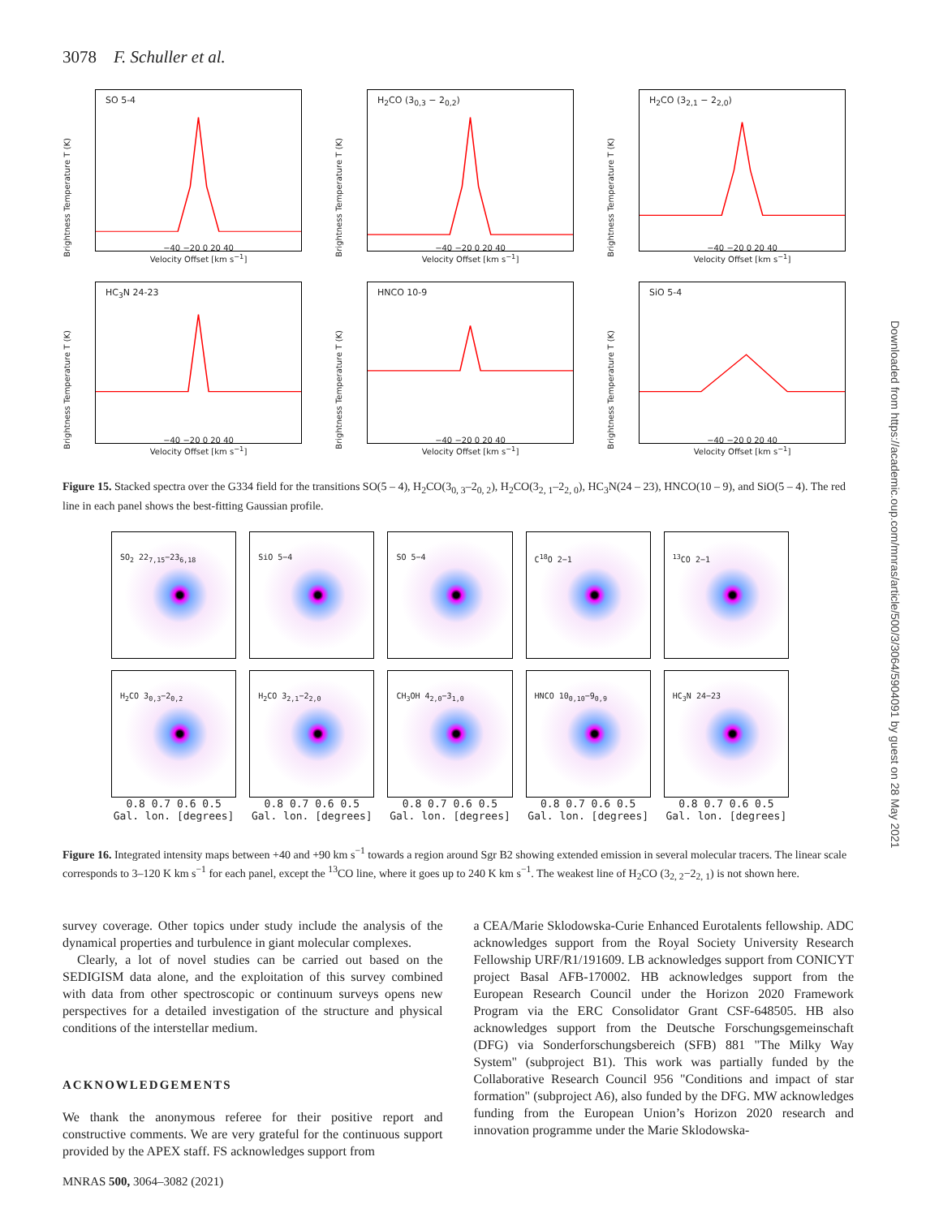3078 F. Schuller et al.
Brightness Temperature T (K)
SO 5-4
−40 −20 0 20 40
Velocity Offset [km s<sup>−1</sup>]
Brightness Temperature T (K)
H<sub>2</sub>CO (3<sub>0,3</sub> − 2<sub>0,2</sub>)
−40 −20 0 20 40
Velocity Offset [km s<sup>−1</sup>]
Brightness Temperature T (K)
H<sub>2</sub>CO (3<sub>2,1</sub> − 2<sub>2,0</sub>)
−40 −20 0 20 40
Velocity Offset [km s<sup>−1</sup>]
Brightness Temperature T (K)
HC<sub>3</sub>N 24-23
−40 −20 0 20 40
Velocity Offset [km s<sup>−1</sup>]
Brightness Temperature T (K)
HNCO 10-9
−40 −20 0 20 40
Velocity Offset [km s<sup>−1</sup>]
Brightness Temperature T (K)
SiO 5-4
−40 −20 0 20 40
Velocity Offset [km s<sup>−1</sup>]
Figure 15. Stacked spectra over the G334 field for the transitions SO(5 – 4), H<sub>2</sub>CO(3<sub>0, 3</sub>–2<sub>0, 2</sub>), H<sub>2</sub>CO(3<sub>2, 1</sub>–2<sub>2, 0</sub>), HC<sub>3</sub>N(24 – 23), HNCO(10 – 9), and SiO(5 – 4). The red line in each panel shows the best-fitting Gaussian profile.
SO<sub>2</sub> 22<sub>7,15</sub>−23<sub>6,18</sub>
SiO 5−4
SO 5−4
C<sup>18</sup>O 2−1
<sup>13</sup>CO 2−1
H<sub>2</sub>CO 3<sub>0,3</sub>−2<sub>0,2</sub>
H<sub>2</sub>CO 3<sub>2,1</sub>−2<sub>2,0</sub>
CH<sub>3</sub>OH 4<sub>2,0</sub>−3<sub>1,0</sub>
HNCO 10<sub>0,10</sub>−9<sub>0,9</sub>
HC<sub>3</sub>N 24−23
0.8 0.7 0.6 0.5
Gal. lon. [degrees]
0.8 0.7 0.6 0.5
Gal. lon. [degrees]
0.8 0.7 0.6 0.5
Gal. lon. [degrees]
0.8 0.7 0.6 0.5
Gal. lon. [degrees]
0.8 0.7 0.6 0.5
Gal. lon. [degrees]
Figure 16. Integrated intensity maps between +40 and +90 km s<sup>−1</sup> towards a region around Sgr B2 showing extended emission in several molecular tracers. The linear scale corresponds to 3–120 K km s<sup>−1</sup> for each panel, except the <sup>13</sup>CO line, where it goes up to 240 K km s<sup>−1</sup>. The weakest line of H<sub>2</sub>CO (3<sub>2, 2</sub>−2<sub>2, 1</sub>) is not shown here.
survey coverage. Other topics under study include the analysis of the dynamical properties and turbulence in giant molecular complexes.
Clearly, a lot of novel studies can be carried out based on the SEDIGISM data alone, and the exploitation of this survey combined with data from other spectroscopic or continuum surveys opens new perspectives for a detailed investigation of the structure and physical conditions of the interstellar medium.
ACKNOWLEDGEMENTS
We thank the anonymous referee for their positive report and constructive comments. We are very grateful for the continuous support provided by the APEX staff. FS acknowledges support from
a CEA/Marie Sklodowska-Curie Enhanced Eurotalents fellowship. ADC acknowledges support from the Royal Society University Research Fellowship URF/R1/191609. LB acknowledges support from CONICYT project Basal AFB-170002. HB acknowledges support from the European Research Council under the Horizon 2020 Framework Program via the ERC Consolidator Grant CSF-648505. HB also acknowledges support from the Deutsche Forschungsgemeinschaft (DFG) via Sonderforschungsbereich (SFB) 881 "The Milky Way System" (subproject B1). This work was partially funded by the Collaborative Research Council 956 "Conditions and impact of star formation" (subproject A6), also funded by the DFG. MW acknowledges funding from the European Union’s Horizon 2020 research and innovation programme under the Marie Sklodowska-
MNRAS 500, 3064–3082 (2021)
Downloaded from https://academic.oup.com/mnras/article/500/3/3064/5904091 by guest on 28 May 2021